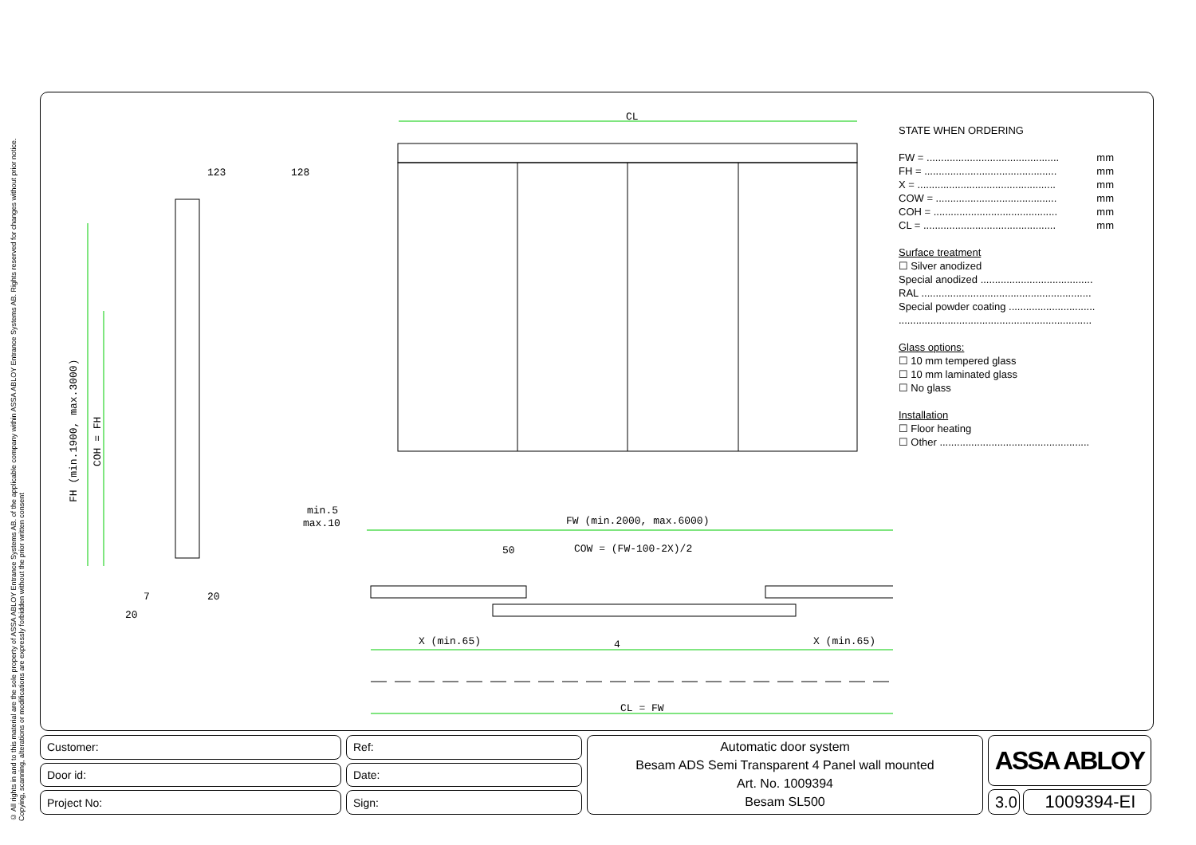© All rights in and to this material are the sole property of ASSA ABLOY Entrance Systems AB. of the applicable company within ASSA ABLOY Entrance Systems AB. Rights reserved for changes without prior notice. Copying, scanning, alterations or modifications are expressly forbidden without the prior written consent
CL
123
128
FW (min.2000, max.6000)
COW = (FW-100-2X)/2
50
min.5
max.10
X (min.65)
4
X (min.65)
CL = FW
7
20
20
FH (min.1900, max.3000)
COH = FH
STATE WHEN ORDERING
FW = .............................................. mm
FH = .............................................. mm
X = ................................................ mm
COW = .......................................... mm
COH = ........................................... mm
CL = .............................................. mm
Surface treatment
☐ Silver anodized
Special anodized .......................................
RAL ...........................................................
Special powder coating ..............................
...................................................................
Glass options:
☐ 10 mm tempered glass
☐ 10 mm laminated glass
☐ No glass
Installation
☐ Floor heating
☐ Other ....................................................
Customer:
Door id:
Project No:
Ref:
Date:
Sign:
Automatic door system
Besam ADS Semi Transparent 4 Panel wall mounted
Art. No. 1009394
Besam SL500
ASSA ABLOY
3.0
1009394-EI